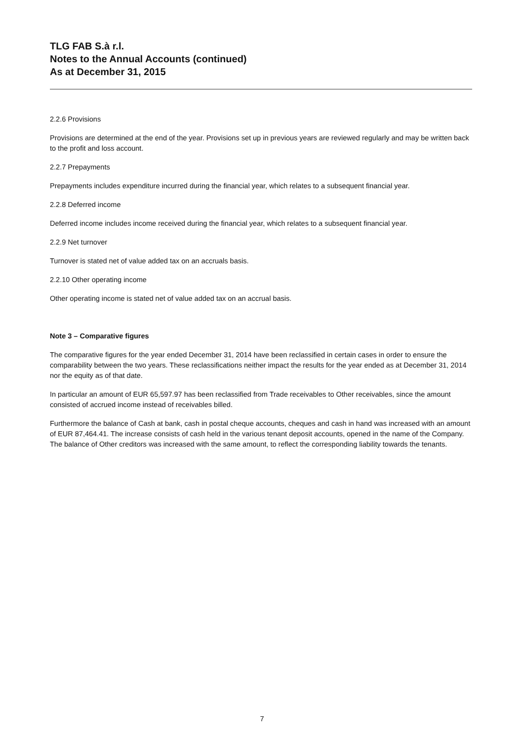TLG FAB S.à r.l.
Notes to the Annual Accounts (continued)
As at December 31, 2015
2.2.6 Provisions
Provisions are determined at the end of the year. Provisions set up in previous years are reviewed regularly and may be written back to the profit and loss account.
2.2.7 Prepayments
Prepayments includes expenditure incurred during the financial year, which relates to a subsequent financial year.
2.2.8 Deferred income
Deferred income includes income received during the financial year, which relates to a subsequent financial year.
2.2.9 Net turnover
Turnover is stated net of value added tax on an accruals basis.
2.2.10 Other operating income
Other operating income is stated net of value added tax on an accrual basis.
Note 3 – Comparative figures
The comparative figures for the year ended December 31, 2014 have been reclassified in certain cases in order to ensure the comparability between the two years. These reclassifications neither impact the results for the year ended as at December 31, 2014 nor the equity as of that date.
In particular an amount of EUR 65,597.97 has been reclassified from Trade receivables to Other receivables, since the amount consisted of accrued income instead of receivables billed.
Furthermore the balance of Cash at bank, cash in postal cheque accounts, cheques and cash in hand was increased with an amount of EUR 87,464.41. The increase consists of cash held in the various tenant deposit accounts, opened in the name of the Company. The balance of Other creditors was increased with the same amount, to reflect the corresponding liability towards the tenants.
7